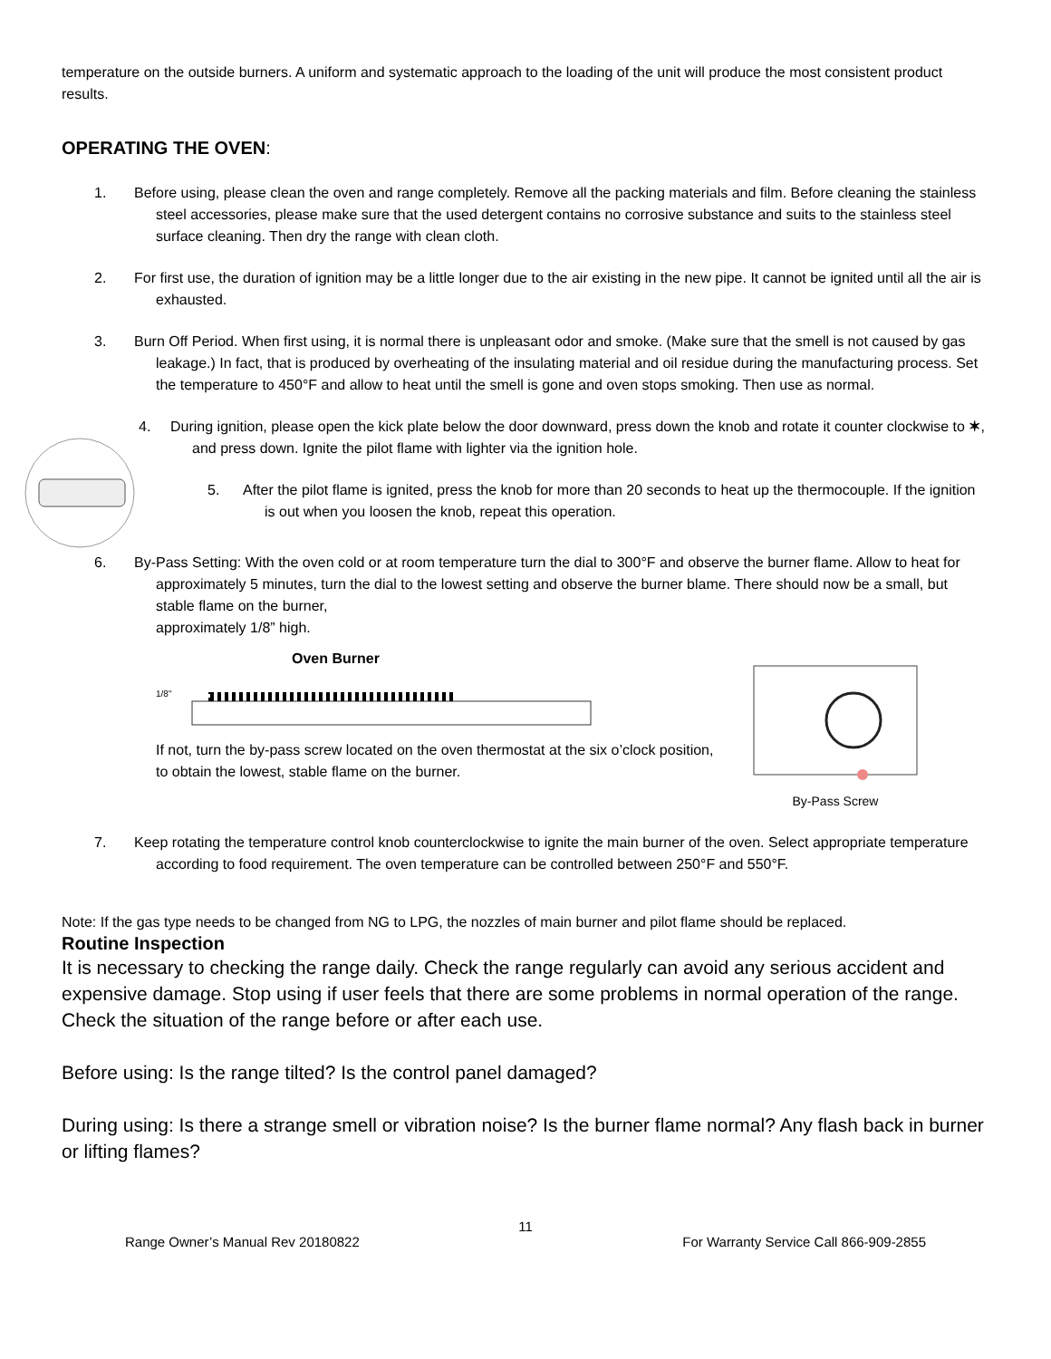temperature on the outside burners. A uniform and systematic approach to the loading of the unit will produce the most consistent product results.
OPERATING THE OVEN:
1. Before using, please clean the oven and range completely. Remove all the packing materials and film. Before cleaning the stainless steel accessories, please make sure that the used detergent contains no corrosive substance and suits to the stainless steel surface cleaning. Then dry the range with clean cloth.
2. For first use, the duration of ignition may be a little longer due to the air existing in the new pipe. It cannot be ignited until all the air is exhausted.
3. Burn Off Period. When first using, it is normal there is unpleasant odor and smoke. (Make sure that the smell is not caused by gas leakage.) In fact, that is produced by overheating of the insulating material and oil residue during the manufacturing process. Set the temperature to 450°F and allow to heat until the smell is gone and oven stops smoking. Then use as normal.
4. During ignition, please open the kick plate below the door downward, press down the knob and rotate it counter clockwise to ✶, and press down. Ignite the pilot flame with lighter via the ignition hole.
5. After the pilot flame is ignited, press the knob for more than 20 seconds to heat up the thermocouple. If the ignition is out when you loosen the knob, repeat this operation.
6. By-Pass Setting: With the oven cold or at room temperature turn the dial to 300°F and observe the burner flame. Allow to heat for approximately 5 minutes, turn the dial to the lowest setting and observe the burner blame. There should now be a small, but stable flame on the burner,
approximately 1/8” high.
Oven Burner
1/8"
If not, turn the by-pass screw located on the oven thermostat at the six o’clock position, to obtain the lowest, stable flame on the burner.
By-Pass Screw
7. Keep rotating the temperature control knob counterclockwise to ignite the main burner of the oven. Select appropriate temperature according to food requirement. The oven temperature can be controlled between 250°F and 550°F.
Note: If the gas type needs to be changed from NG to LPG, the nozzles of main burner and pilot flame should be replaced.
Routine Inspection
It is necessary to checking the range daily. Check the range regularly can avoid any serious accident and expensive damage. Stop using if user feels that there are some problems in normal operation of the range. Check the situation of the range before or after each use.
Before using: Is the range tilted? Is the control panel damaged?
During using: Is there a strange smell or vibration noise? Is the burner flame normal? Any flash back in burner or lifting flames?
11
Range Owner’s Manual Rev 20180822 For Warranty Service Call 866-909-2855